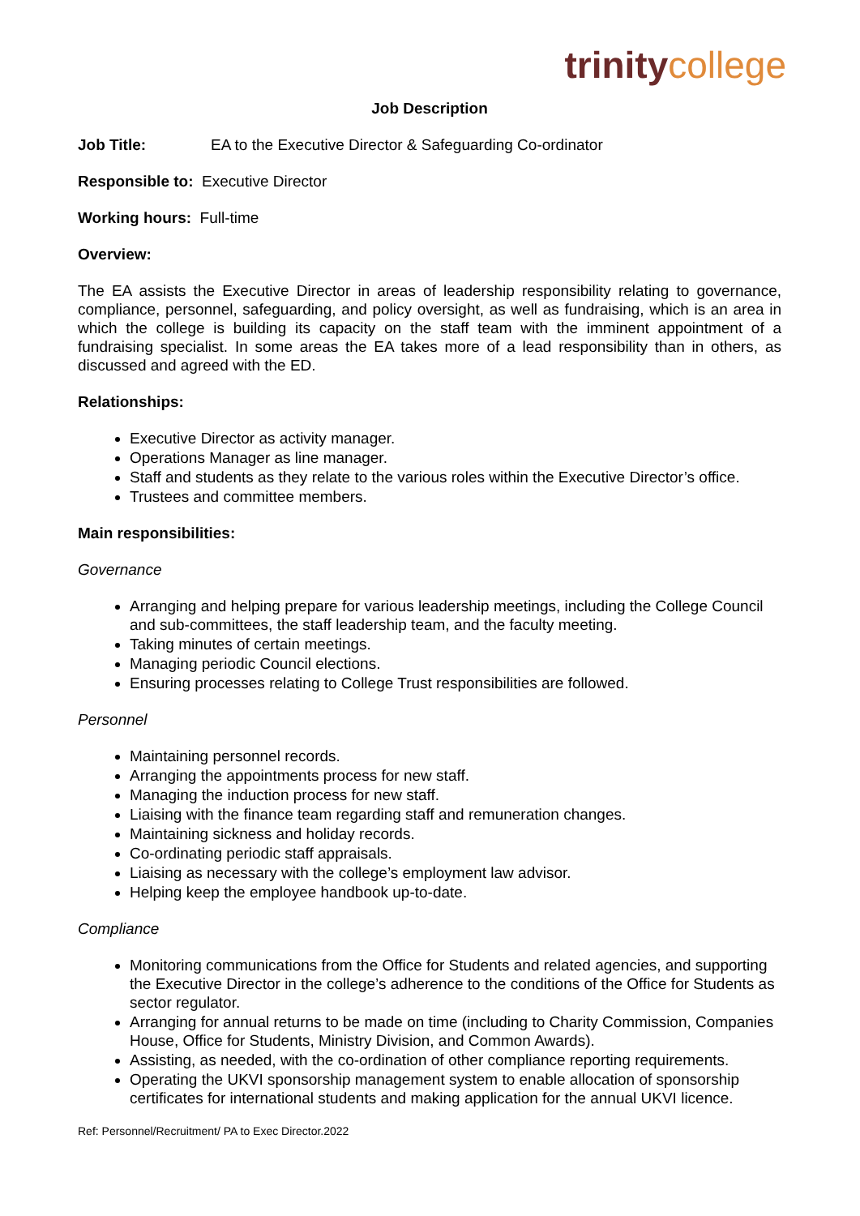trinity college
Job Description
Job Title: EA to the Executive Director & Safeguarding Co-ordinator
Responsible to: Executive Director
Working hours: Full-time
Overview:
The EA assists the Executive Director in areas of leadership responsibility relating to governance, compliance, personnel, safeguarding, and policy oversight, as well as fundraising, which is an area in which the college is building its capacity on the staff team with the imminent appointment of a fundraising specialist. In some areas the EA takes more of a lead responsibility than in others, as discussed and agreed with the ED.
Relationships:
Executive Director as activity manager.
Operations Manager as line manager.
Staff and students as they relate to the various roles within the Executive Director’s office.
Trustees and committee members.
Main responsibilities:
Governance
Arranging and helping prepare for various leadership meetings, including the College Council and sub-committees, the staff leadership team, and the faculty meeting.
Taking minutes of certain meetings.
Managing periodic Council elections.
Ensuring processes relating to College Trust responsibilities are followed.
Personnel
Maintaining personnel records.
Arranging the appointments process for new staff.
Managing the induction process for new staff.
Liaising with the finance team regarding staff and remuneration changes.
Maintaining sickness and holiday records.
Co-ordinating periodic staff appraisals.
Liaising as necessary with the college’s employment law advisor.
Helping keep the employee handbook up-to-date.
Compliance
Monitoring communications from the Office for Students and related agencies, and supporting the Executive Director in the college’s adherence to the conditions of the Office for Students as sector regulator.
Arranging for annual returns to be made on time (including to Charity Commission, Companies House, Office for Students, Ministry Division, and Common Awards).
Assisting, as needed, with the co-ordination of other compliance reporting requirements.
Operating the UKVI sponsorship management system to enable allocation of sponsorship certificates for international students and making application for the annual UKVI licence.
Ref: Personnel/Recruitment/ PA to Exec Director.2022